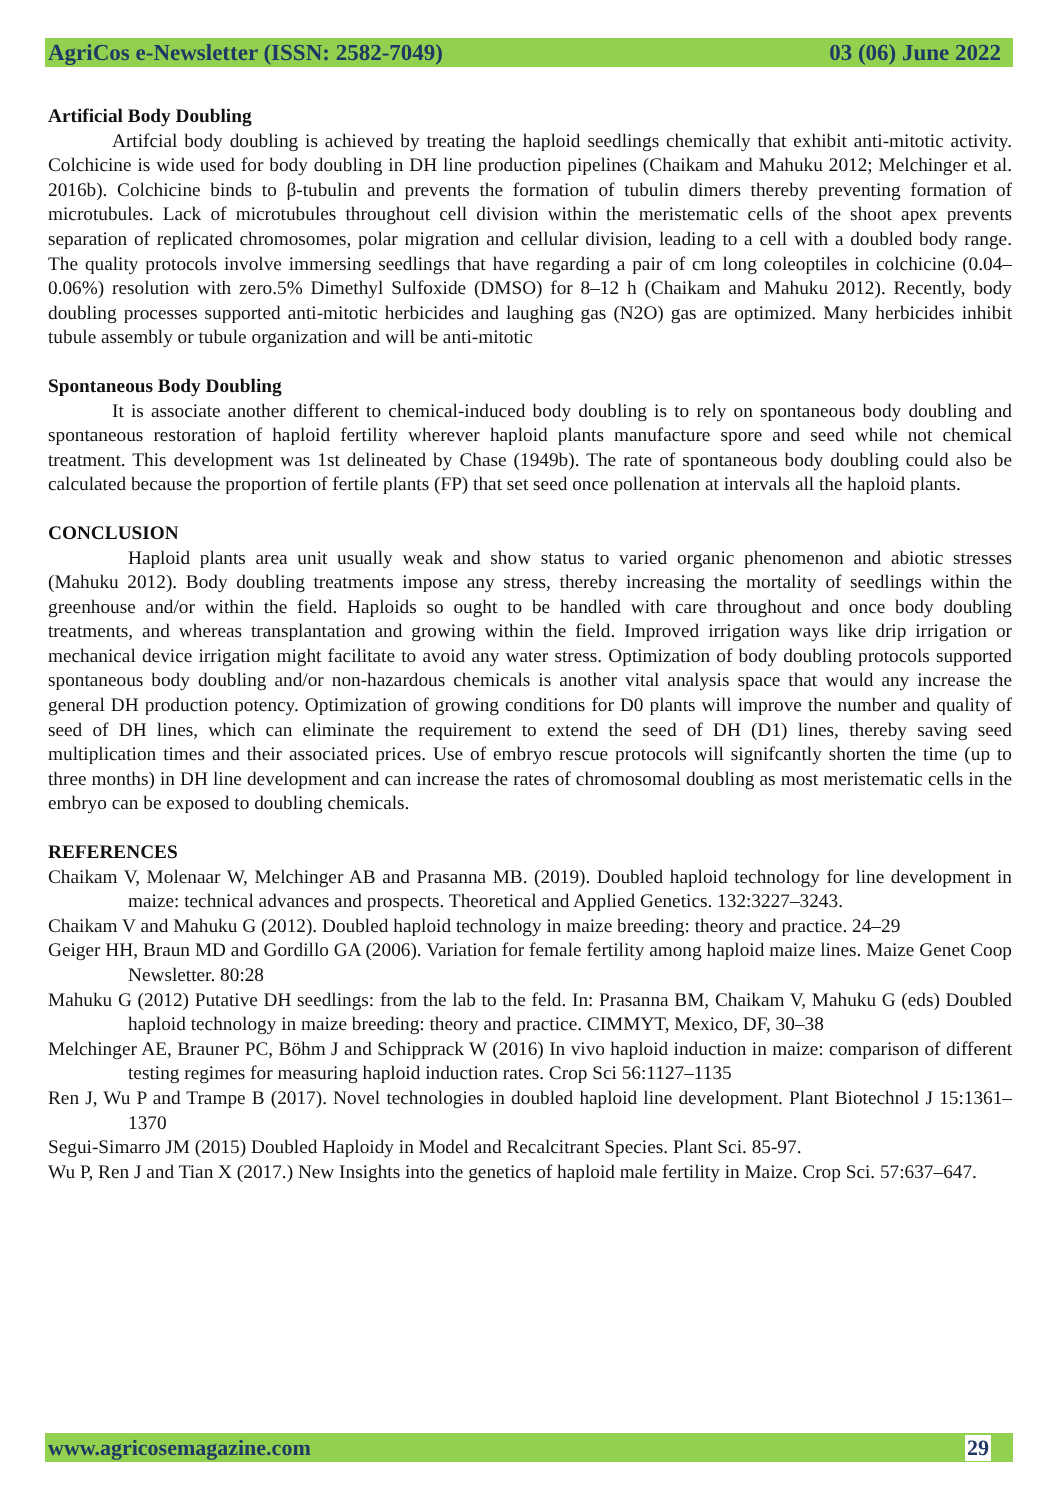AgriCos e-Newsletter (ISSN: 2582-7049) 03 (06) June 2022
Artificial Body Doubling
Artifcial body doubling is achieved by treating the haploid seedlings chemically that exhibit anti-mitotic activity. Colchicine is wide used for body doubling in DH line production pipelines (Chaikam and Mahuku 2012; Melchinger et al. 2016b). Colchicine binds to β-tubulin and prevents the formation of tubulin dimers thereby preventing formation of microtubules. Lack of microtubules throughout cell division within the meristematic cells of the shoot apex prevents separation of replicated chromosomes, polar migration and cellular division, leading to a cell with a doubled body range. The quality protocols involve immersing seedlings that have regarding a pair of cm long coleoptiles in colchicine (0.04–0.06%) resolution with zero.5% Dimethyl Sulfoxide (DMSO) for 8–12 h (Chaikam and Mahuku 2012). Recently, body doubling processes supported anti-mitotic herbicides and laughing gas (N2O) gas are optimized. Many herbicides inhibit tubule assembly or tubule organization and will be anti-mitotic
Spontaneous Body Doubling
It is associate another different to chemical-induced body doubling is to rely on spontaneous body doubling and spontaneous restoration of haploid fertility wherever haploid plants manufacture spore and seed while not chemical treatment. This development was 1st delineated by Chase (1949b). The rate of spontaneous body doubling could also be calculated because the proportion of fertile plants (FP) that set seed once pollenation at intervals all the haploid plants.
CONCLUSION
Haploid plants area unit usually weak and show status to varied organic phenomenon and abiotic stresses (Mahuku 2012). Body doubling treatments impose any stress, thereby increasing the mortality of seedlings within the greenhouse and/or within the field. Haploids so ought to be handled with care throughout and once body doubling treatments, and whereas transplantation and growing within the field. Improved irrigation ways like drip irrigation or mechanical device irrigation might facilitate to avoid any water stress. Optimization of body doubling protocols supported spontaneous body doubling and/or non-hazardous chemicals is another vital analysis space that would any increase the general DH production potency. Optimization of growing conditions for D0 plants will improve the number and quality of seed of DH lines, which can eliminate the requirement to extend the seed of DH (D1) lines, thereby saving seed multiplication times and their associated prices. Use of embryo rescue protocols will signifcantly shorten the time (up to three months) in DH line development and can increase the rates of chromosomal doubling as most meristematic cells in the embryo can be exposed to doubling chemicals.
REFERENCES
Chaikam V, Molenaar W, Melchinger AB and Prasanna MB. (2019). Doubled haploid technology for line development in maize: technical advances and prospects. Theoretical and Applied Genetics. 132:3227–3243.
Chaikam V and Mahuku G (2012). Doubled haploid technology in maize breeding: theory and practice. 24–29
Geiger HH, Braun MD and Gordillo GA (2006). Variation for female fertility among haploid maize lines. Maize Genet Coop Newsletter. 80:28
Mahuku G (2012) Putative DH seedlings: from the lab to the feld. In: Prasanna BM, Chaikam V, Mahuku G (eds) Doubled haploid technology in maize breeding: theory and practice. CIMMYT, Mexico, DF, 30–38
Melchinger AE, Brauner PC, Böhm J and Schipprack W (2016) In vivo haploid induction in maize: comparison of different testing regimes for measuring haploid induction rates. Crop Sci 56:1127–1135
Ren J, Wu P and Trampe B (2017). Novel technologies in doubled haploid line development. Plant Biotechnol J 15:1361–1370
Segui-Simarro JM (2015) Doubled Haploidy in Model and Recalcitrant Species. Plant Sci. 85-97.
Wu P, Ren J and Tian X (2017.) New Insights into the genetics of haploid male fertility in Maize. Crop Sci. 57:637–647.
www.agricosemagazine.com 29